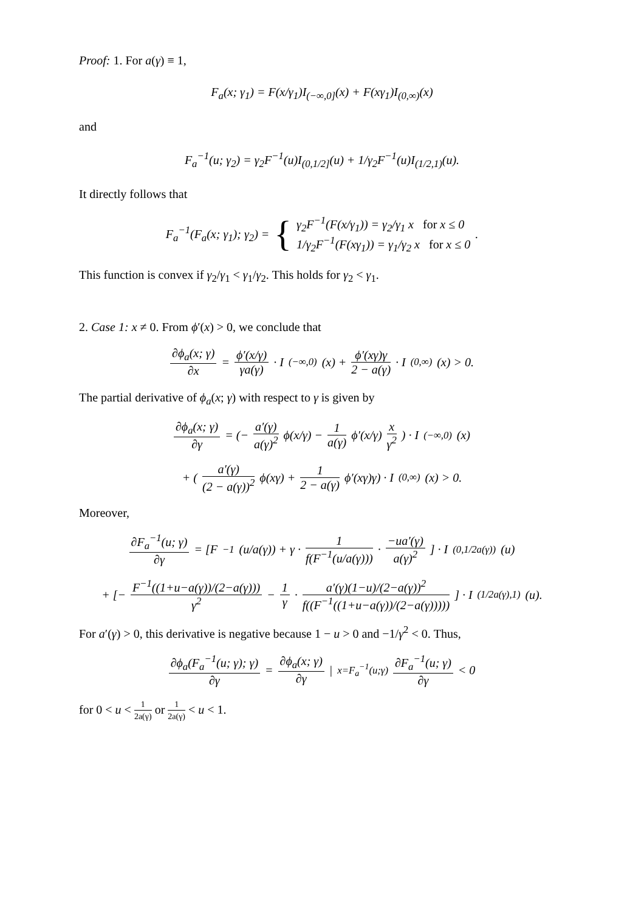Proof: 1. For a(γ) ≡ 1,
F<sub>a</sub>(x; γ<sub>1</sub>) = F(x/γ<sub>1</sub>)I<sub>(−∞,0]</sub>(x) + F(xγ<sub>1</sub>)I<sub>(0,∞)</sub>(x)
and
F<sub>a</sub><sup>−1</sup>(u; γ<sub>2</sub>) = γ<sub>2</sub>F<sup>−1</sup>(u)I<sub>(0,1/2]</sub>(u) + 1/γ<sub>2</sub>F<sup>−1</sup>(u)I<sub>(1/2,1)</sub>(u).
It directly follows that
F<sub>a</sub><sup>−1</sup>(F<sub>a</sub>(x; γ<sub>1</sub>); γ<sub>2</sub>) = { γ<sub>2</sub>F<sup>−1</sup>(F(x/γ<sub>1</sub>)) = γ<sub>2</sub>/γ<sub>1</sub> x for x ≤ 0
1/γ<sub>2</sub>F<sup>−1</sup>(F(xγ<sub>1</sub>)) = γ<sub>1</sub>/γ<sub>2</sub> x for x ≤ 0.
This function is convex if γ<sub>2</sub>/γ<sub>1</sub> < γ<sub>1</sub>/γ<sub>2</sub>. This holds for γ<sub>2</sub> < γ<sub>1</sub>.
2. Case 1: x ≠ 0. From ϕ′(x) > 0, we conclude that
∂ϕ<sub>a</sub>(x; γ) ∂x = ϕ′(x/γ) γa(γ) · I<sub>(−∞,0)</sub>(x) + ϕ′(xγ)γ 2 − a(γ) · I<sub>(0,∞)</sub>(x) > 0.
The partial derivative of ϕ<sub>a</sub>(x; γ) with respect to γ is given by
∂ϕ<sub>a</sub>(x; γ) ∂γ = (− a′(γ) a(γ)<sup>2</sup> ϕ(x/γ) − 1 a(γ) ϕ′(x/γ) x γ<sup>2</sup>) · I<sub>(−∞,0)</sub>(x)
+ (a′(γ) (2 − a(γ))<sup>2</sup> ϕ(xγ) + 1 2 − a(γ) ϕ′(xγ)γ) · I<sub>(0,∞)</sub>(x) > 0.
Moreover,
∂F<sub>a</sub><sup>−1</sup>(u; γ) ∂γ = [F<sup>−1</sup>(u/a(γ)) + γ · 1 f(F<sup>−1</sup>(u/a(γ))) · −ua′(γ) a(γ)<sup>2</sup>] · I<sub>(0,1/2a(γ))</sub>(u)
+ [− F<sup>−1</sup>((1+u−a(γ))/(2−a(γ))) γ<sup>2</sup> − 1 γ · a′(γ)(1−u)/(2−a(γ))<sup>2</sup> f((F<sup>−1</sup>((1+u−a(γ))/(2−a(γ)))))] · I<sub>(1/2a(γ),1)</sub>(u).
For a′(γ) > 0, this derivative is negative because 1 − u > 0 and −1/γ<sup>2</sup> < 0. Thus,
∂ϕ<sub>a</sub>(F<sub>a</sub><sup>−1</sup>(u; γ); γ) ∂γ = ∂ϕ<sub>a</sub>(x; γ) ∂γ |<sub>x=F<sub>a</sub><sup>−1</sup>(u;γ)</sub> ∂F<sub>a</sub><sup>−1</sup>(u; γ) ∂γ < 0
for 0 < u < 1 2a(γ) or 1 2a(γ) < u < 1.